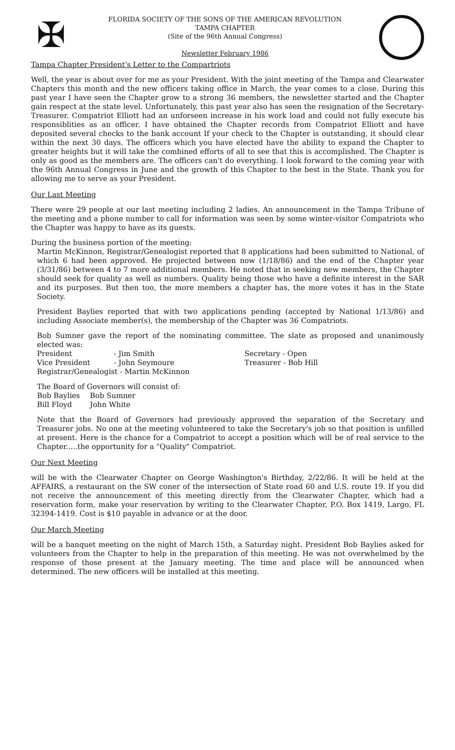✠
FLORIDA SOCIETY OF THE SONS OF THE AMERICAN REVOLUTION
TAMPA CHAPTER
(Site of the 96th Annual Congress)
Newsletter February 1986
Tampa Chapter President's Letter to the Compartriots
Well, the year is about over for me as your President. With the joint meeting of the Tampa and Clearwater Chapters this month and the new officers taking office in March, the year comes to a close. During this past year I have seen the Chapter grow to a strong 36 members, the newsletter started and the Chapter gain respect at the state level. Unfortunately, this past year also has seen the resignation of the Secretary-Treasurer. Compatriot Elliott had an unforseen increase in his work load and could not fully execute his responsiblities as an officer. I have obtained the Chapter records from Compatriot Elliott and have deposited several checks to the bank account If your check to the Chapter is outstanding, it should clear within the next 30 days. The officers which you have elected have the ability to expand the Chapter to greater heights but it will take the combined efforts of all to see that this is accomplished. The Chapter is only as good as the members are. The officers can't do everything. I look forward to the coming year with the 96th Annual Congress in June and the growth of this Chapter to the best in the State. Thank you for allowing me to serve as your President.
Our Last Meeting
There were 29 people at our last meeting including 2 ladies. An announcement in the Tampa Tribune of the meeting and a phone number to call for information was seen by some winter-visitor Compatriots who the Chapter was happy to have as its guests.
During the business portion of the meeting:
Martin McKinnon, Registrar/Genealogist reported that 8 applications had been submitted to National, of which 6 had been approved. He projected between now (1/18/86) and the end of the Chapter year (3/31/86) between 4 to 7 more additional members. He noted that in seeking new members, the Chapter should seek for quality as well as numbers. Quality being those who have a definite interest in the SAR and its purposes. But then too, the more members a chapter has, the more votes it has in the State Society.
President Baylies reported that with two applications pending (accepted by National 1/13/86) and including Associate member(s), the membership of the Chapter was 36 Compatriots.
Bob Sumner gave the report of the nominating committee. The slate as proposed and unanimously elected was:
| President | - Jim Smith | Secretary - Open |
| Vice President | - John Seymoure | Treasurer - Bob Hill |
| Registrar/Genealogist - Martin McKinnon | | |
The Board of Governors will consist of:
| Bob Baylies | Bob Sumner |
| Bill Floyd | John White |
Note that the Board of Governors had previously approved the separation of the Secretary and Treasurer jobs. No one at the meeting volunteered to take the Secretary's job so that position is unfilled at present. Here is the chance for a Compatriot to accept a position which will be of real service to the Chapter.....the opportunity for a "Quality" Compatriot.
Our Next Meeting
will be with the Clearwater Chapter on George Washington's Birthday, 2/22/86. It will be held at the AFFAIRS, a restaurant on the SW coner of the intersection of State road 60 and U.S. route 19. If you did not receive the announcement of this meeting directly from the Clearwater Chapter, which had a reservation form, make your reservation by writing to the Clearwater Chapter, P.O. Box 1419, Largo, FL 32394-1419. Cost is $10 payable in advance or at the door.
Our March Meeting
will be a banquet meeting on the night of March 15th, a Saturday night. President Bob Baylies asked for volunteers from the Chapter to help in the preparation of this meeting. He was not overwhelmed by the response of those present at the January meeting. The time and place will be announced when determined. The new officers will be installed at this meeting.